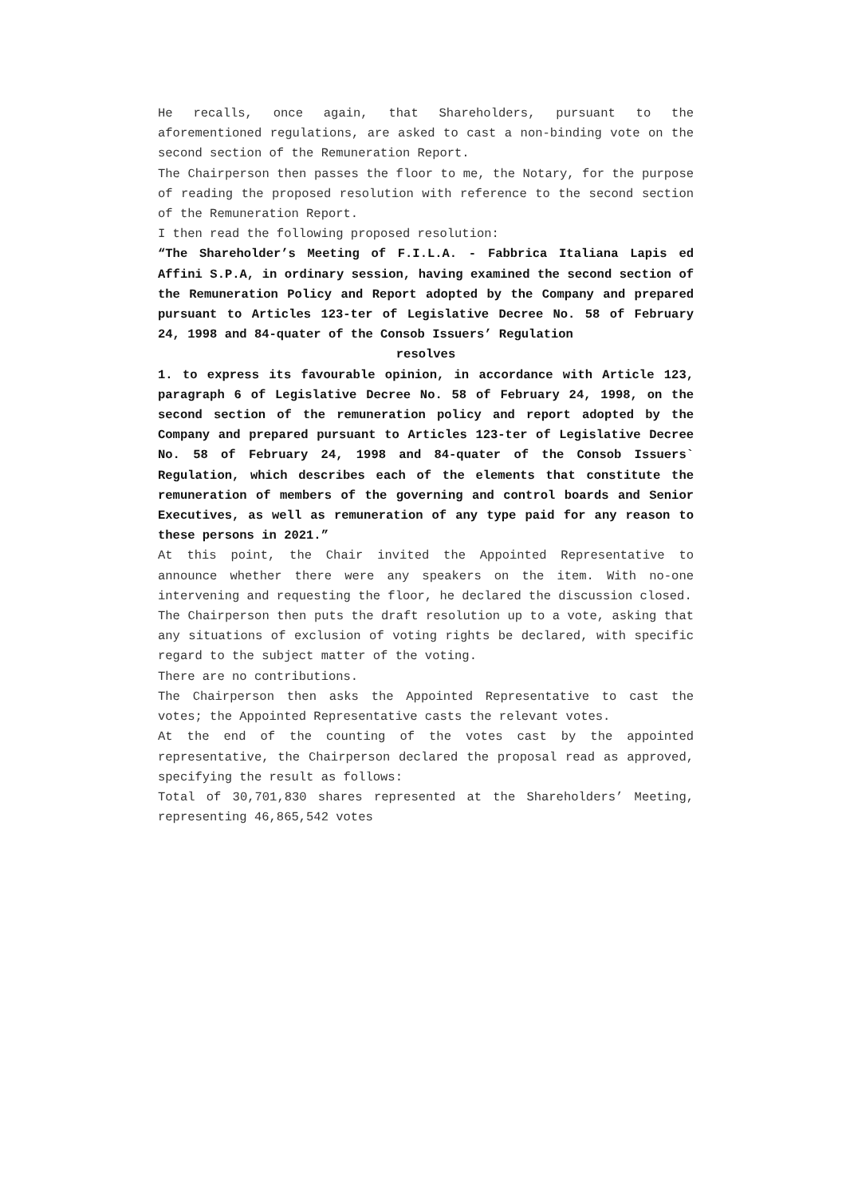He recalls, once again, that Shareholders, pursuant to the aforementioned regulations, are asked to cast a non-binding vote on the second section of the Remuneration Report.
The Chairperson then passes the floor to me, the Notary, for the purpose of reading the proposed resolution with reference to the second section of the Remuneration Report.
I then read the following proposed resolution:
“The Shareholder’s Meeting of F.I.L.A. - Fabbrica Italiana Lapis ed Affini S.P.A, in ordinary session, having examined the second section of the Remuneration Policy and Report adopted by the Company and prepared pursuant to Articles 123-ter of Legislative Decree No. 58 of February 24, 1998 and 84-quater of the Consob Issuers’ Regulation
resolves
1. to express its favourable opinion, in accordance with Article 123, paragraph 6 of Legislative Decree No. 58 of February 24, 1998, on the second section of the remuneration policy and report adopted by the Company and prepared pursuant to Articles 123-ter of Legislative Decree No. 58 of February 24, 1998 and 84-quater of the Consob Issuers` Regulation, which describes each of the elements that constitute the remuneration of members of the governing and control boards and Senior Executives, as well as remuneration of any type paid for any reason to these persons in 2021.”
At this point, the Chair invited the Appointed Representative to announce whether there were any speakers on the item. With no-one intervening and requesting the floor, he declared the discussion closed.
The Chairperson then puts the draft resolution up to a vote, asking that any situations of exclusion of voting rights be declared, with specific regard to the subject matter of the voting.
There are no contributions.
The Chairperson then asks the Appointed Representative to cast the votes; the Appointed Representative casts the relevant votes.
At the end of the counting of the votes cast by the appointed representative, the Chairperson declared the proposal read as approved, specifying the result as follows:
Total of 30,701,830 shares represented at the Shareholders’ Meeting, representing 46,865,542 votes